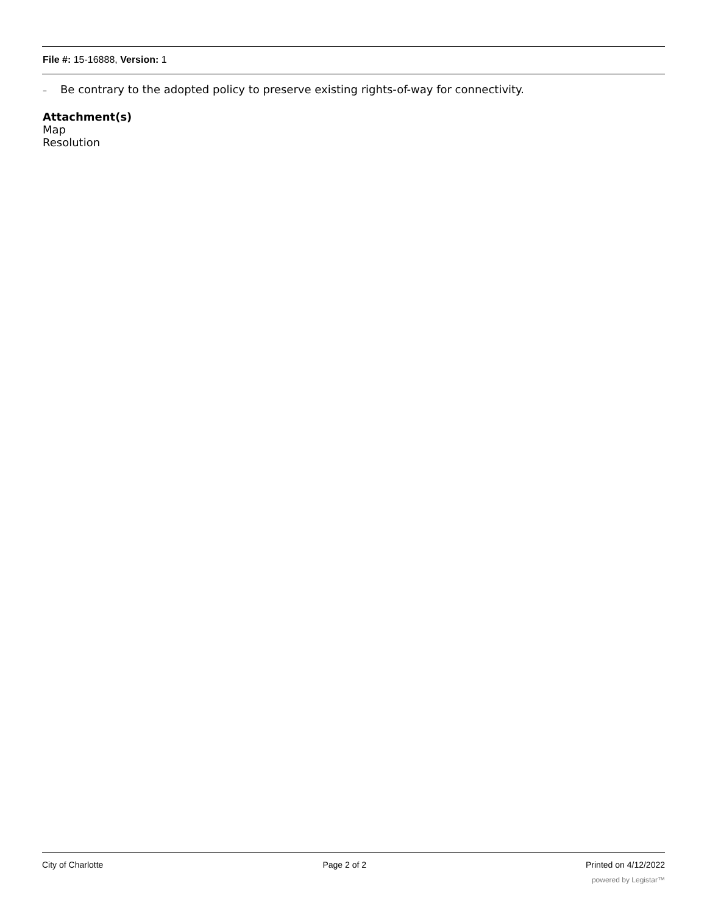File #: 15-16888, Version: 1
– Be contrary to the adopted policy to preserve existing rights-of-way for connectivity.
Attachment(s)
Map
Resolution
City of Charlotte Page 2 of 2 Printed on 4/12/2022
powered by Legistar™